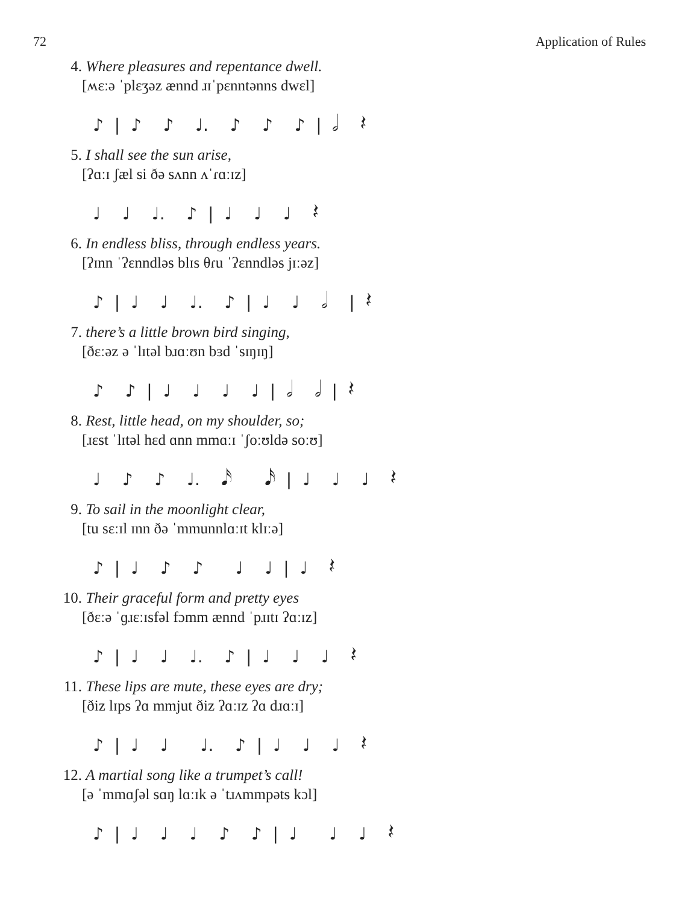72 Application of Rules
4. Where pleasures and repentance dwell.
[ʍɛːə ˈplɛʒəz ænnd ɹɪˈpɛnntənns dwɛl]
♪ | ♪ ♪ ♩. ♪ ♪ ♪ | 𝅗𝅥 𝄽
5. I shall see the sun arise,
[ʔɑːɪ ʃæl si ðə sʌnn ʌˈɾɑːɪz]
♩ ♩ ♩. ♪ | ♩ ♩ ♩ 𝄽
6. In endless bliss, through endless years.
[ʔɪnn ˈʔɛnndləs blɪs θɾu ˈʔɛnndləs jɪːəz]
♪ | ♩ ♩ ♩. ♪ | ♩ ♩ 𝅗𝅥 | 𝄽
7. there’s a little brown bird singing,
[ðɛːəz ə ˈlɪtəl bɹɑːʊn bɜd ˈsɪŋɪŋ]
♪ ♪ | ♩ ♩ ♩ ♩ | 𝅗𝅥 𝅗𝅥 | 𝄽
8. Rest, little head, on my shoulder, so;
[ɹɛst ˈlɪtəl hɛd ɑnn mmɑːɪ ˈʃoːʊldə soːʊ]
♩ ♪ ♪ ♩. 𝅘𝅥𝅯 𝅘𝅥𝅯 | ♩ ♩ ♩ 𝄽
9. To sail in the moonlight clear,
[tu sɛːɪl ɪnn ðə ˈmmunnlɑːɪt klɪːə]
♪ | ♩ ♪ ♪ ♩ ♩ | ♩ 𝄽
10. Their graceful form and pretty eyes
[ðɛːə ˈɡɹɛːɪsfəl fɔmm ænnd ˈpɹɪtɪ ʔɑːɪz]
♪ | ♩ ♩ ♩. ♪ | ♩ ♩ ♩ 𝄽
11. These lips are mute, these eyes are dry;
[ðiz lɪps ʔɑ mmjut ðiz ʔɑːɪz ʔɑ dɹɑːɪ]
♪ | ♩ ♩ ♩. ♪ | ♩ ♩ ♩ 𝄽
12. A martial song like a trumpet’s call!
[ə ˈmmɑʃəl sɑŋ lɑːɪk ə ˈtɹʌmmpəts kɔl]
♪ | ♩ ♩ ♩ ♪ ♪ | ♩ ♩ ♩ 𝄽